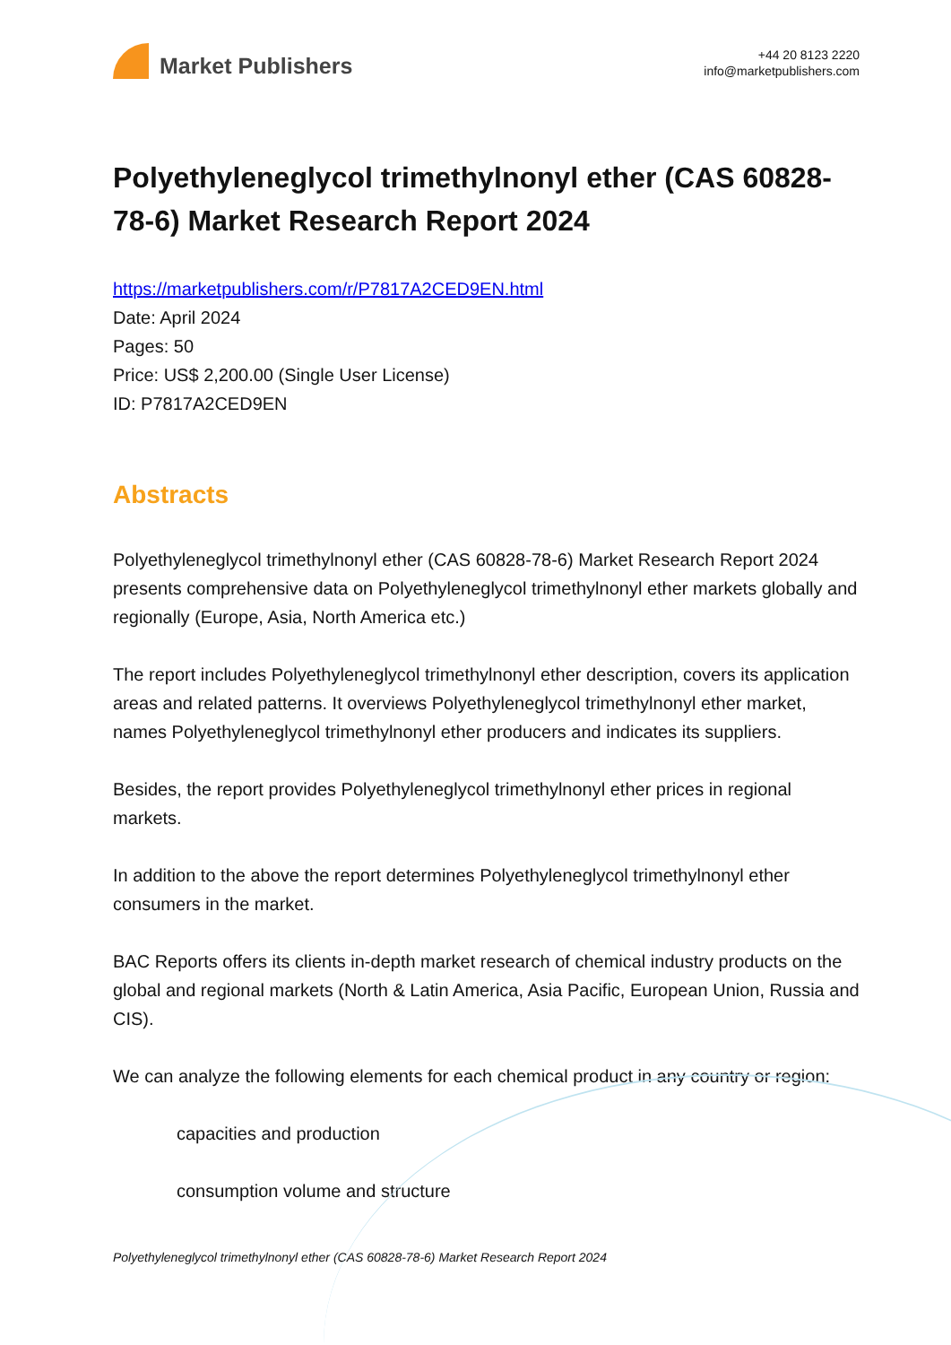Market Publishers
+44 20 8123 2220
info@marketpublishers.com
Polyethyleneglycol trimethylnonyl ether (CAS 60828-78-6) Market Research Report 2024
https://marketpublishers.com/r/P7817A2CED9EN.html
Date: April 2024
Pages: 50
Price: US$ 2,200.00 (Single User License)
ID: P7817A2CED9EN
Abstracts
Polyethyleneglycol trimethylnonyl ether (CAS 60828-78-6) Market Research Report 2024 presents comprehensive data on Polyethyleneglycol trimethylnonyl ether markets globally and regionally (Europe, Asia, North America etc.)
The report includes Polyethyleneglycol trimethylnonyl ether description, covers its application areas and related patterns. It overviews Polyethyleneglycol trimethylnonyl ether market, names Polyethyleneglycol trimethylnonyl ether producers and indicates its suppliers.
Besides, the report provides Polyethyleneglycol trimethylnonyl ether prices in regional markets.
In addition to the above the report determines Polyethyleneglycol trimethylnonyl ether consumers in the market.
BAC Reports offers its clients in-depth market research of chemical industry products on the global and regional markets (North & Latin America, Asia Pacific, European Union, Russia and CIS).
We can analyze the following elements for each chemical product in any country or region:
capacities and production
consumption volume and structure
Polyethyleneglycol trimethylnonyl ether (CAS 60828-78-6) Market Research Report 2024